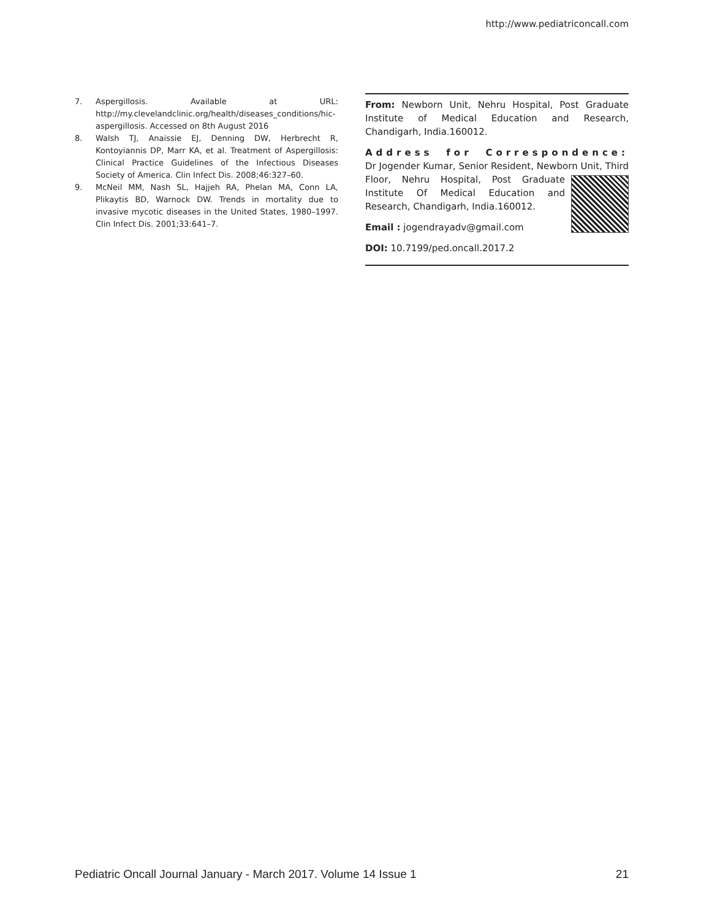http://www.pediatriconcall.com
7. Aspergillosis. Available at URL: http://my.clevelandclinic.org/health/diseases_conditions/hic-aspergillosis. Accessed on 8th August 2016
8. Walsh TJ, Anaissie EJ, Denning DW, Herbrecht R, Kontoyiannis DP, Marr KA, et al. Treatment of Aspergillosis: Clinical Practice Guidelines of the Infectious Diseases Society of America. Clin Infect Dis. 2008;46:327–60.
9. McNeil MM, Nash SL, Hajjeh RA, Phelan MA, Conn LA, Plikaytis BD, Warnock DW. Trends in mortality due to invasive mycotic diseases in the United States, 1980–1997. Clin Infect Dis. 2001;33:641–7.
From: Newborn Unit, Nehru Hospital, Post Graduate Institute of Medical Education and Research, Chandigarh, India.160012.
Address for Correspondence: Dr Jogender Kumar, Senior Resident, Newborn Unit, Third Floor, Nehru Hospital, Post Graduate Institute Of Medical Education and Research, Chandigarh, India.160012.
Email : jogendrayadv@gmail.com
DOI: 10.7199/ped.oncall.2017.2
Pediatric Oncall Journal January - March 2017. Volume 14 Issue 1 21